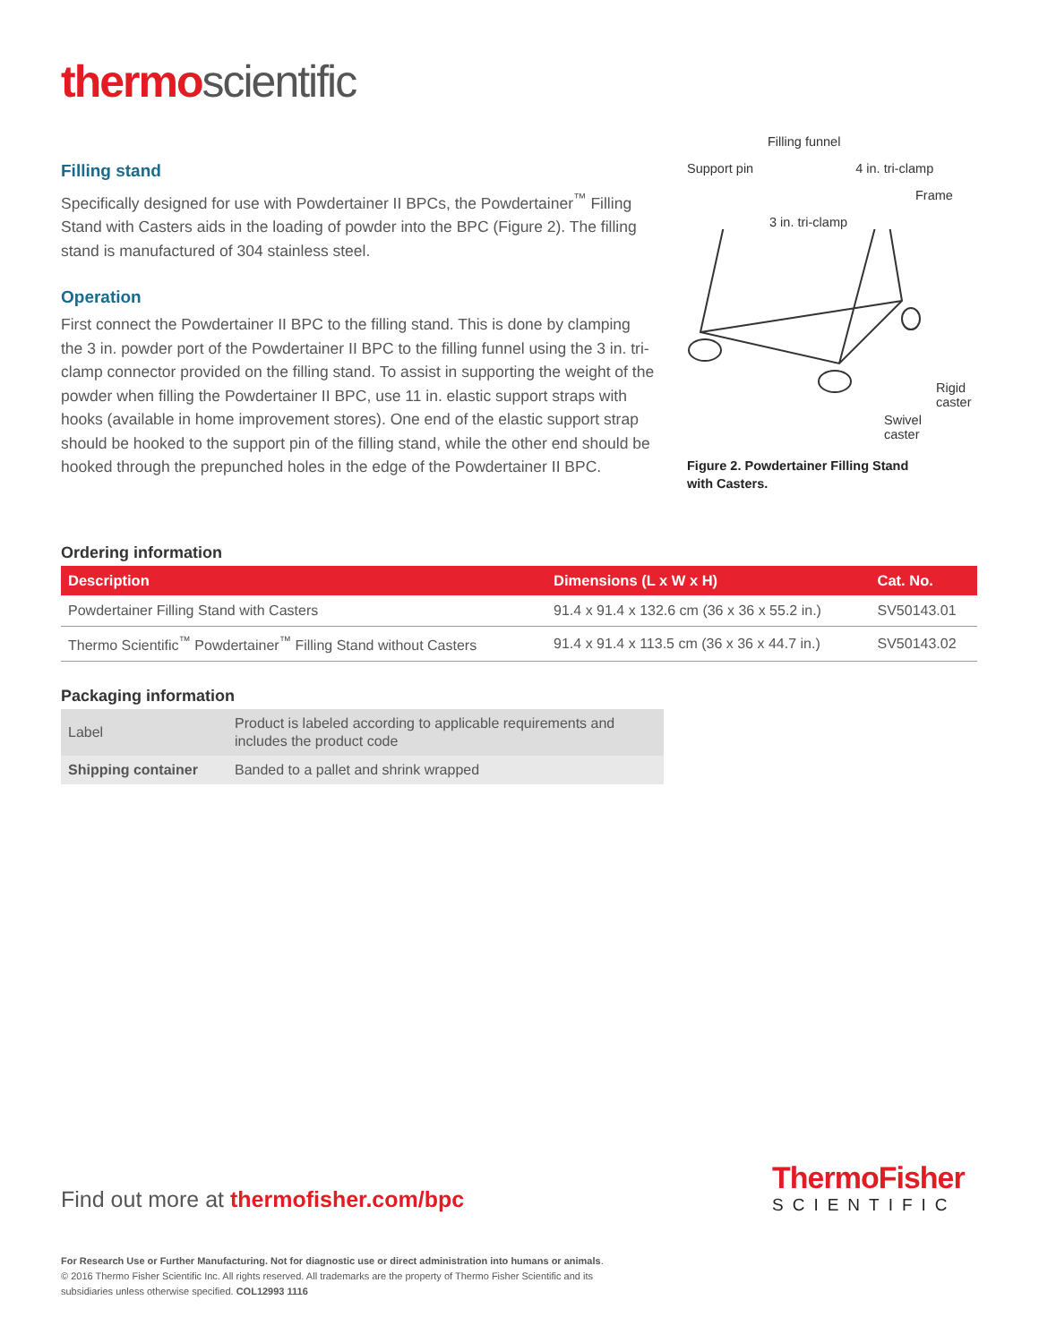thermo scientific
Filling stand
Specifically designed for use with Powdertainer II BPCs, the Powdertainer<sup>™</sup> Filling Stand with Casters aids in the loading of powder into the BPC (Figure 2). The filling stand is manufactured of 304 stainless steel.
Operation
First connect the Powdertainer II BPC to the filling stand. This is done by clamping the 3 in. powder port of the Powdertainer II BPC to the filling funnel using the 3 in. tri-clamp connector provided on the filling stand. To assist in supporting the weight of the powder when filling the Powdertainer II BPC, use 11 in. elastic support straps with hooks (available in home improvement stores). One end of the elastic support strap should be hooked to the support pin of the filling stand, while the other end should be hooked through the prepunched holes in the edge of the Powdertainer II BPC.
Filling funnel
Support pin 4 in. tri-clamp
Frame
3 in. tri-clamp
Rigid
caster
Swivel
caster
Figure 2. Powdertainer Filling Stand
with Casters.
Ordering information
| Description | Dimensions (L x W x H) | Cat. No. |
| --- | --- | --- |
| Powdertainer Filling Stand with Casters | 91.4 x 91.4 x 132.6 cm (36 x 36 x 55.2 in.) | SV50143.01 |
| Thermo Scientific<sup>™</sup> Powdertainer<sup>™</sup> Filling Stand without Casters | 91.4 x 91.4 x 113.5 cm (36 x 36 x 44.7 in.) | SV50143.02 |
Packaging information
| Label | Product is labeled according to applicable requirements and includes the product code |
| Shipping container | Banded to a pallet and shrink wrapped |
Find out more at thermofisher.com/bpc
ThermoFisher
SCIENTIFIC
For Research Use or Further Manufacturing. Not for diagnostic use or direct administration into humans or animals.
© 2016 Thermo Fisher Scientific Inc. All rights reserved. All trademarks are the property of Thermo Fisher Scientific and its
subsidiaries unless otherwise specified. COL12993 1116